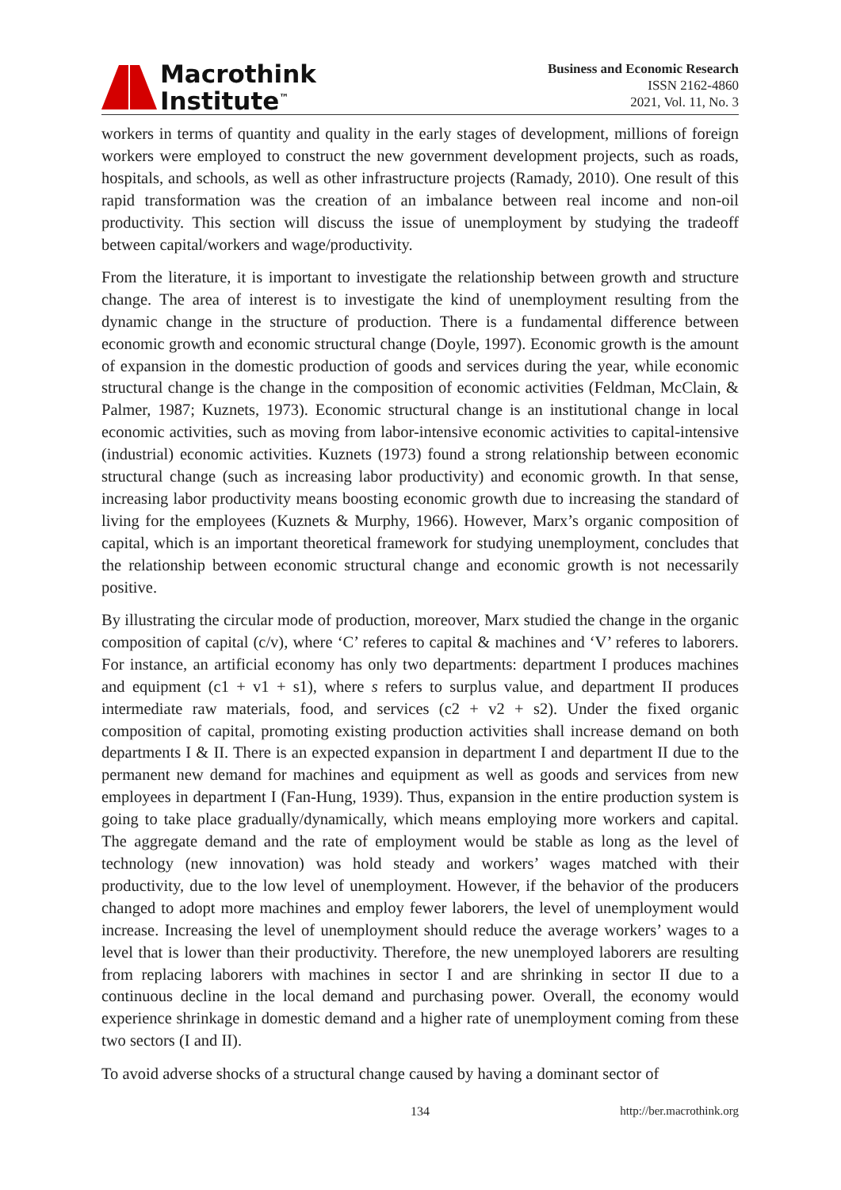Macrothink
Institute<sup>™</sup>
Business and Economic Research
ISSN 2162-4860
2021, Vol. 11, No. 3
workers in terms of quantity and quality in the early stages of development, millions of foreign workers were employed to construct the new government development projects, such as roads, hospitals, and schools, as well as other infrastructure projects (Ramady, 2010). One result of this rapid transformation was the creation of an imbalance between real income and non-oil productivity. This section will discuss the issue of unemployment by studying the tradeoff between capital/workers and wage/productivity.
From the literature, it is important to investigate the relationship between growth and structure change. The area of interest is to investigate the kind of unemployment resulting from the dynamic change in the structure of production. There is a fundamental difference between economic growth and economic structural change (Doyle, 1997). Economic growth is the amount of expansion in the domestic production of goods and services during the year, while economic structural change is the change in the composition of economic activities (Feldman, McClain, & Palmer, 1987; Kuznets, 1973). Economic structural change is an institutional change in local economic activities, such as moving from labor-intensive economic activities to capital-intensive (industrial) economic activities. Kuznets (1973) found a strong relationship between economic structural change (such as increasing labor productivity) and economic growth. In that sense, increasing labor productivity means boosting economic growth due to increasing the standard of living for the employees (Kuznets & Murphy, 1966). However, Marx’s organic composition of capital, which is an important theoretical framework for studying unemployment, concludes that the relationship between economic structural change and economic growth is not necessarily positive.
By illustrating the circular mode of production, moreover, Marx studied the change in the organic composition of capital (c/v), where ‘C’ referes to capital & machines and ‘V’ referes to laborers. For instance, an artificial economy has only two departments: department I produces machines and equipment (c1 + v1 + s1), where s refers to surplus value, and department II produces intermediate raw materials, food, and services (c2 + v2 + s2). Under the fixed organic composition of capital, promoting existing production activities shall increase demand on both departments I & II. There is an expected expansion in department I and department II due to the permanent new demand for machines and equipment as well as goods and services from new employees in department I (Fan-Hung, 1939). Thus, expansion in the entire production system is going to take place gradually/dynamically, which means employing more workers and capital. The aggregate demand and the rate of employment would be stable as long as the level of technology (new innovation) was hold steady and workers’ wages matched with their productivity, due to the low level of unemployment. However, if the behavior of the producers changed to adopt more machines and employ fewer laborers, the level of unemployment would increase. Increasing the level of unemployment should reduce the average workers’ wages to a level that is lower than their productivity. Therefore, the new unemployed laborers are resulting from replacing laborers with machines in sector I and are shrinking in sector II due to a continuous decline in the local demand and purchasing power. Overall, the economy would experience shrinkage in domestic demand and a higher rate of unemployment coming from these two sectors (I and II).
To avoid adverse shocks of a structural change caused by having a dominant sector of
134 http://ber.macrothink.org